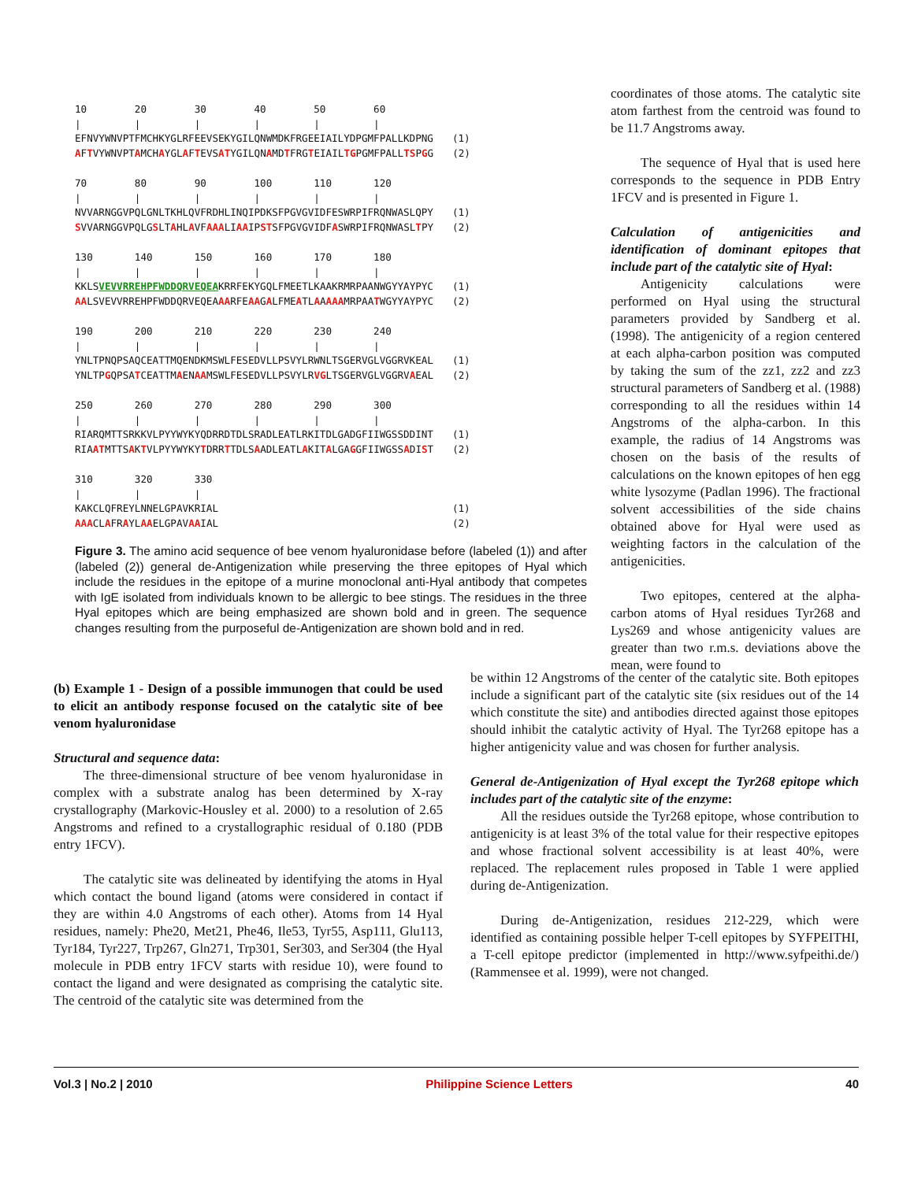10 20 30 40 50 60 | | | | | | EFNVYWNVPTFMCHKYGLRFEEVSEKYGILQNWMDKFRGEEIAILYDPGMFPALLKDPNG (1) AFTVYWNVPTAMCHAYGLAFTEVSATYGILQNAMDTFRGTEIAILTGPGMFPALLTSPGG (2)
70 80 90 100 110 120 | | | | | | NVVARNGGVPQLGNLTKHLQVFRDHLINQIPDKSFPGVGVIDFESWRPIFRQNWASLQPY (1) SVVARNGGVPQLGSLTAHLAVFAAALIAAIPSTSFPGVGVIDFASWRPIFRQNWASLTPY (2)
130 140 150 160 170 180 | | | | | | KKLSVEVVRREHPFWDDQRVEQEAKRRFEKYGQLFMEETLKAAKRMRPAANWGYYAYPYC (1) AALSVEVVRREHPFWDDQRVEQEAAARFEAAGALFMEATLAAAAAMRPAATWGYYAYPYC (2)
190 200 210 220 230 240 | | | | | | YNLTPNQPSAQCEATTMQENDKMSWLFESEDVLLPSVYLRWNLTSGERVGLVGGRVKEAL (1) YNLTPGQPSATCEATTMAENAAMSWLFESEDVLLPSVYLRVGLTSGERVGLVGGRVAEAL (2)
250 260 270 280 290 300 | | | | | | RIARQMTTSRKKVLPYYWYKYQDRRDTDLSRADLEATLRKITDLGADGFIIWGSSDDINT (1) RIAATMTTSAKTVLPYYWYKYTDRRTTDLSAADLEATLAKITALGAGGFIIWGSSADIST (2)
310 320 330 | | | KAKCLQFREYLNNELGPAVKRIAL (1) AAACLAFRAYLAAELGPAVAAIAL (2)
Figure 3. The amino acid sequence of bee venom hyaluronidase before (labeled (1)) and after (labeled (2)) general de-Antigenization while preserving the three epitopes of Hyal which include the residues in the epitope of a murine monoclonal anti-Hyal antibody that competes with IgE isolated from individuals known to be allergic to bee stings. The residues in the three Hyal epitopes which are being emphasized are shown bold and in green. The sequence changes resulting from the purposeful de-Antigenization are shown bold and in red.
coordinates of those atoms. The catalytic site atom farthest from the centroid was found to be 11.7 Angstroms away.
The sequence of Hyal that is used here corresponds to the sequence in PDB Entry 1FCV and is presented in Figure 1.
Calculation of antigenicities and identification of dominant epitopes that include part of the catalytic site of Hyal:
Antigenicity calculations were performed on Hyal using the structural parameters provided by Sandberg et al. (1998). The antigenicity of a region centered at each alpha-carbon position was computed by taking the sum of the zz1, zz2 and zz3 structural parameters of Sandberg et al. (1988) corresponding to all the residues within 14 Angstroms of the alpha-carbon. In this example, the radius of 14 Angstroms was chosen on the basis of the results of calculations on the known epitopes of hen egg white lysozyme (Padlan 1996). The fractional solvent accessibilities of the side chains obtained above for Hyal were used as weighting factors in the calculation of the antigenicities.
Two epitopes, centered at the alpha-carbon atoms of Hyal residues Tyr268 and Lys269 and whose antigenicity values are greater than two r.m.s. deviations above the mean, were found to
(b) Example 1 - Design of a possible immunogen that could be used to elicit an antibody response focused on the catalytic site of bee venom hyaluronidase
Structural and sequence data:
The three-dimensional structure of bee venom hyaluronidase in complex with a substrate analog has been determined by X-ray crystallography (Markovic-Housley et al. 2000) to a resolution of 2.65 Angstroms and refined to a crystallographic residual of 0.180 (PDB entry 1FCV).
The catalytic site was delineated by identifying the atoms in Hyal which contact the bound ligand (atoms were considered in contact if they are within 4.0 Angstroms of each other). Atoms from 14 Hyal residues, namely: Phe20, Met21, Phe46, Ile53, Tyr55, Asp111, Glu113, Tyr184, Tyr227, Trp267, Gln271, Trp301, Ser303, and Ser304 (the Hyal molecule in PDB entry 1FCV starts with residue 10), were found to contact the ligand and were designated as comprising the catalytic site. The centroid of the catalytic site was determined from the
be within 12 Angstroms of the center of the catalytic site. Both epitopes include a significant part of the catalytic site (six residues out of the 14 which constitute the site) and antibodies directed against those epitopes should inhibit the catalytic activity of Hyal. The Tyr268 epitope has a higher antigenicity value and was chosen for further analysis.
General de-Antigenization of Hyal except the Tyr268 epitope which includes part of the catalytic site of the enzyme:
All the residues outside the Tyr268 epitope, whose contribution to antigenicity is at least 3% of the total value for their respective epitopes and whose fractional solvent accessibility is at least 40%, were replaced. The replacement rules proposed in Table 1 were applied during de-Antigenization.
During de-Antigenization, residues 212-229, which were identified as containing possible helper T-cell epitopes by SYFPEITHI, a T-cell epitope predictor (implemented in http://www.syfpeithi.de/) (Rammensee et al. 1999), were not changed.
Vol.3 | No.2 | 2010 Philippine Science Letters 40